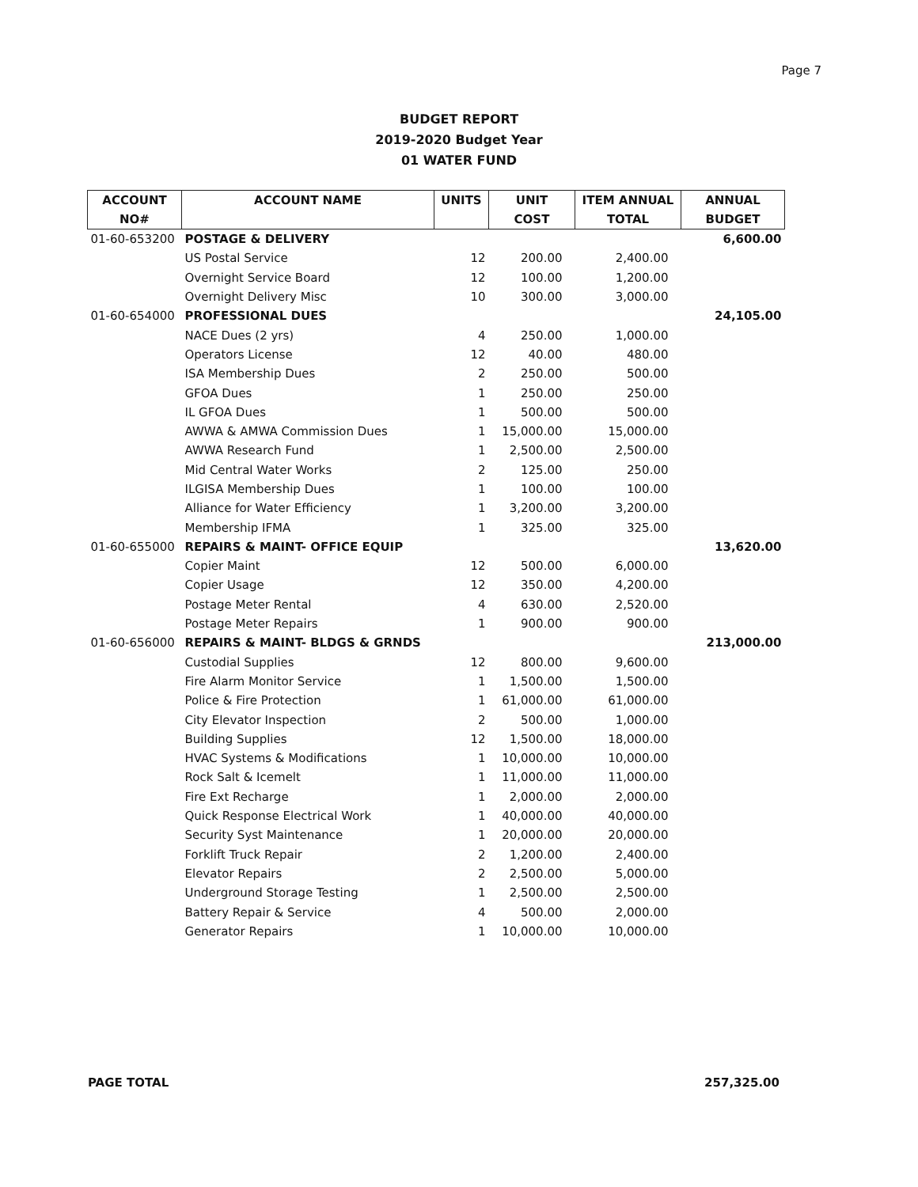Page 7
BUDGET REPORT
2019-2020 Budget Year
01 WATER FUND
| ACCOUNT | ACCOUNT NAME | UNITS | UNIT | ITEM ANNUAL | ANNUAL |
| --- | --- | --- | --- | --- | --- |
| NO# | | | COST | TOTAL | BUDGET |
| 01-60-653200 | POSTAGE & DELIVERY | | | | 6,600.00 |
| | US Postal Service | 12 | 200.00 | 2,400.00 | |
| | Overnight Service Board | 12 | 100.00 | 1,200.00 | |
| | Overnight Delivery Misc | 10 | 300.00 | 3,000.00 | |
| 01-60-654000 | PROFESSIONAL DUES | | | | 24,105.00 |
| | NACE Dues (2 yrs) | 4 | 250.00 | 1,000.00 | |
| | Operators License | 12 | 40.00 | 480.00 | |
| | ISA Membership Dues | 2 | 250.00 | 500.00 | |
| | GFOA Dues | 1 | 250.00 | 250.00 | |
| | IL GFOA Dues | 1 | 500.00 | 500.00 | |
| | AWWA & AMWA Commission Dues | 1 | 15,000.00 | 15,000.00 | |
| | AWWA Research Fund | 1 | 2,500.00 | 2,500.00 | |
| | Mid Central Water Works | 2 | 125.00 | 250.00 | |
| | ILGISA Membership Dues | 1 | 100.00 | 100.00 | |
| | Alliance for Water Efficiency | 1 | 3,200.00 | 3,200.00 | |
| | Membership IFMA | 1 | 325.00 | 325.00 | |
| 01-60-655000 | REPAIRS & MAINT- OFFICE EQUIP | | | | 13,620.00 |
| | Copier Maint | 12 | 500.00 | 6,000.00 | |
| | Copier Usage | 12 | 350.00 | 4,200.00 | |
| | Postage Meter Rental | 4 | 630.00 | 2,520.00 | |
| | Postage Meter Repairs | 1 | 900.00 | 900.00 | |
| 01-60-656000 | REPAIRS & MAINT- BLDGS & GRNDS | | | | 213,000.00 |
| | Custodial Supplies | 12 | 800.00 | 9,600.00 | |
| | Fire Alarm Monitor Service | 1 | 1,500.00 | 1,500.00 | |
| | Police & Fire Protection | 1 | 61,000.00 | 61,000.00 | |
| | City Elevator Inspection | 2 | 500.00 | 1,000.00 | |
| | Building Supplies | 12 | 1,500.00 | 18,000.00 | |
| | HVAC Systems & Modifications | 1 | 10,000.00 | 10,000.00 | |
| | Rock Salt & Icemelt | 1 | 11,000.00 | 11,000.00 | |
| | Fire Ext Recharge | 1 | 2,000.00 | 2,000.00 | |
| | Quick Response Electrical Work | 1 | 40,000.00 | 40,000.00 | |
| | Security Syst Maintenance | 1 | 20,000.00 | 20,000.00 | |
| | Forklift Truck Repair | 2 | 1,200.00 | 2,400.00 | |
| | Elevator Repairs | 2 | 2,500.00 | 5,000.00 | |
| | Underground Storage Testing | 1 | 2,500.00 | 2,500.00 | |
| | Battery Repair & Service | 4 | 500.00 | 2,000.00 | |
| | Generator Repairs | 1 | 10,000.00 | 10,000.00 | |
PAGE TOTAL 257,325.00